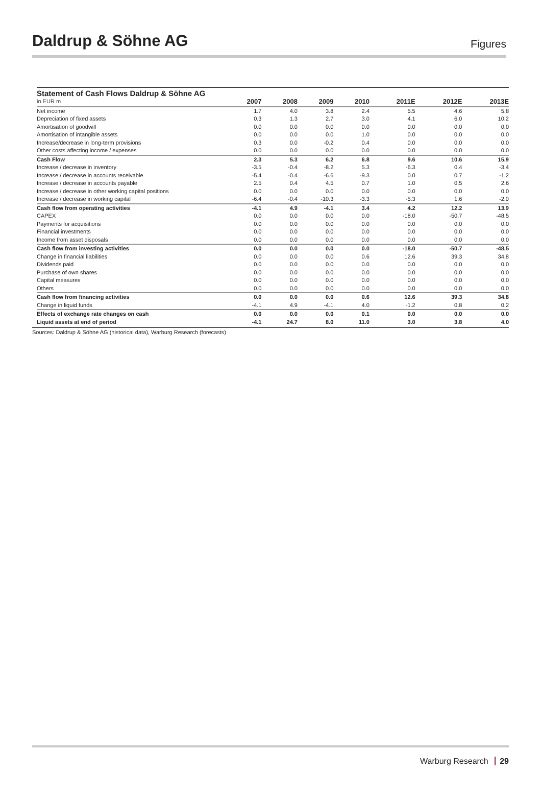Daldrup & Söhne AG
Figures
Statement of Cash Flows Daldrup & Söhne AG
| in EUR m | 2007 | 2008 | 2009 | 2010 | 2011E | 2012E | 2013E |
| --- | --- | --- | --- | --- | --- | --- | --- |
| Net income | 1.7 | 4.0 | 3.8 | 2.4 | 5.5 | 4.6 | 5.8 |
| Depreciation of fixed assets | 0.3 | 1.3 | 2.7 | 3.0 | 4.1 | 6.0 | 10.2 |
| Amortisation of goodwill | 0.0 | 0.0 | 0.0 | 0.0 | 0.0 | 0.0 | 0.0 |
| Amortisation of intangible assets | 0.0 | 0.0 | 0.0 | 1.0 | 0.0 | 0.0 | 0.0 |
| Increase/decrease in long-term provisions | 0.3 | 0.0 | -0.2 | 0.4 | 0.0 | 0.0 | 0.0 |
| Other costs affecting income / expenses | 0.0 | 0.0 | 0.0 | 0.0 | 0.0 | 0.0 | 0.0 |
| Cash Flow | 2.3 | 5.3 | 6.2 | 6.8 | 9.6 | 10.6 | 15.9 |
| Increase / decrease in inventory | -3.5 | -0.4 | -8.2 | 5.3 | -6.3 | 0.4 | -3.4 |
| Increase / decrease in accounts receivable | -5.4 | -0.4 | -6.6 | -9.3 | 0.0 | 0.7 | -1.2 |
| Increase / decrease in accounts payable | 2.5 | 0.4 | 4.5 | 0.7 | 1.0 | 0.5 | 2.6 |
| Increase / decrease in other working capital positions | 0.0 | 0.0 | 0.0 | 0.0 | 0.0 | 0.0 | 0.0 |
| Increase / decrease in working capital | -6.4 | -0.4 | -10.3 | -3.3 | -5.3 | 1.6 | -2.0 |
| Cash flow from operating activities | -4.1 | 4.9 | -4.1 | 3.4 | 4.2 | 12.2 | 13.9 |
| CAPEX | 0.0 | 0.0 | 0.0 | 0.0 | -18.0 | -50.7 | -48.5 |
| Payments for acquisitions | 0.0 | 0.0 | 0.0 | 0.0 | 0.0 | 0.0 | 0.0 |
| Financial investments | 0.0 | 0.0 | 0.0 | 0.0 | 0.0 | 0.0 | 0.0 |
| Income from asset disposals | 0.0 | 0.0 | 0.0 | 0.0 | 0.0 | 0.0 | 0.0 |
| Cash flow from investing activities | 0.0 | 0.0 | 0.0 | 0.0 | -18.0 | -50.7 | -48.5 |
| Change in financial liabilities | 0.0 | 0.0 | 0.0 | 0.6 | 12.6 | 39.3 | 34.8 |
| Dividends paid | 0.0 | 0.0 | 0.0 | 0.0 | 0.0 | 0.0 | 0.0 |
| Purchase of own shares | 0.0 | 0.0 | 0.0 | 0.0 | 0.0 | 0.0 | 0.0 |
| Capital measures | 0.0 | 0.0 | 0.0 | 0.0 | 0.0 | 0.0 | 0.0 |
| Others | 0.0 | 0.0 | 0.0 | 0.0 | 0.0 | 0.0 | 0.0 |
| Cash flow from financing activities | 0.0 | 0.0 | 0.0 | 0.6 | 12.6 | 39.3 | 34.8 |
| Change in liquid funds | -4.1 | 4.9 | -4.1 | 4.0 | -1.2 | 0.8 | 0.2 |
| Effects of exchange rate changes on cash | 0.0 | 0.0 | 0.0 | 0.1 | 0.0 | 0.0 | 0.0 |
| Liquid assets at end of period | -4.1 | 24.7 | 8.0 | 11.0 | 3.0 | 3.8 | 4.0 |
Sources: Daldrup & Söhne AG (historical data), Warburg Research (forecasts)
Warburg Research 29